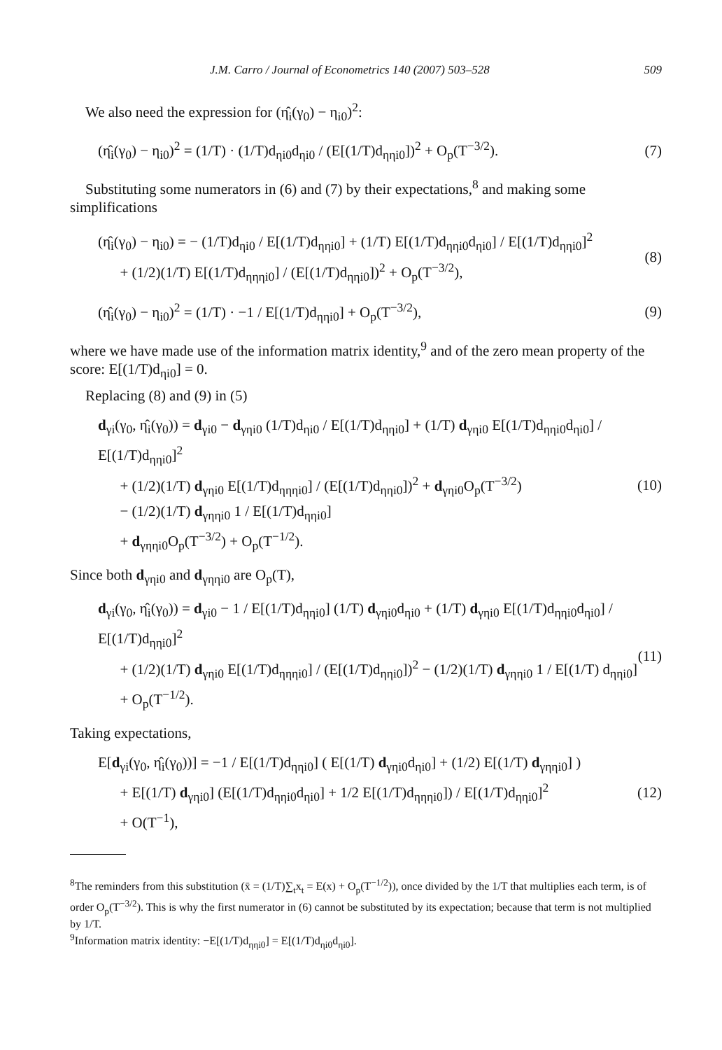J.M. Carro / Journal of Econometrics 140 (2007) 503–528 509
We also need the expression for (η̂<sub>i</sub>(γ<sub>0</sub>) − η<sub>i0</sub>)<sup>2</sup>:
(η̂<sub>i</sub>(γ<sub>0</sub>) − η<sub>i0</sub>)<sup>2</sup> = (1/T) · (1/T)d<sub>ηi0</sub>d<sub>ηi0</sub> / (E[(1/T)d<sub>ηηi0</sub>])<sup>2</sup> + O<sub>p</sub>(T<sup>−3/2</sup>).
(7)
Substituting some numerators in (6) and (7) by their expectations,<sup>8</sup> and making some simplifications
(η̂<sub>i</sub>(γ<sub>0</sub>) − η<sub>i0</sub>) = − (1/T)d<sub>ηi0</sub> / E[(1/T)d<sub>ηηi0</sub>] + (1/T) E[(1/T)d<sub>ηηi0</sub>d<sub>ηi0</sub>] / E[(1/T)d<sub>ηηi0</sub>]<sup>2</sup> + (1/2)(1/T) E[(1/T)d<sub>ηηηi0</sub>] / (E[(1/T)d<sub>ηηi0</sub>])<sup>2</sup> + O<sub>p</sub>(T<sup>−3/2</sup>),
(8)
(η̂<sub>i</sub>(γ<sub>0</sub>) − η<sub>i0</sub>)<sup>2</sup> = (1/T) · −1 / E[(1/T)d<sub>ηηi0</sub>] + O<sub>p</sub>(T<sup>−3/2</sup>),
(9)
where we have made use of the information matrix identity,<sup>9</sup> and of the zero mean property of the score: E[(1/T)d<sub>ηi0</sub>] = 0.
Replacing (8) and (9) in (5)
d<sub>γi</sub>(γ<sub>0</sub>, η̂<sub>i</sub>(γ<sub>0</sub>)) = d<sub>γi0</sub> − d<sub>γηi0</sub> (1/T)d<sub>ηi0</sub> / E[(1/T)d<sub>ηηi0</sub>] + (1/T) d<sub>γηi0</sub> E[(1/T)d<sub>ηηi0</sub>d<sub>ηi0</sub>] / E[(1/T)d<sub>ηηi0</sub>]<sup>2</sup> + (1/2)(1/T) d<sub>γηi0</sub> E[(1/T)d<sub>ηηηi0</sub>] / (E[(1/T)d<sub>ηηi0</sub>])<sup>2</sup> + d<sub>γηi0</sub>O<sub>p</sub>(T<sup>−3/2</sup>) − (1/2)(1/T) d<sub>γηηi0</sub> 1 / E[(1/T)d<sub>ηηi0</sub>] + d<sub>γηηi0</sub>O<sub>p</sub>(T<sup>−3/2</sup>) + O<sub>p</sub>(T<sup>−1/2</sup>).
(10)
Since both d<sub>γηi0</sub> and d<sub>γηηi0</sub> are O<sub>p</sub>(T),
d<sub>γi</sub>(γ<sub>0</sub>, η̂<sub>i</sub>(γ<sub>0</sub>)) = d<sub>γi0</sub> − 1 / E[(1/T)d<sub>ηηi0</sub>] (1/T) d<sub>γηi0</sub>d<sub>ηi0</sub> + (1/T) d<sub>γηi0</sub> E[(1/T)d<sub>ηηi0</sub>d<sub>ηi0</sub>] / E[(1/T)d<sub>ηηi0</sub>]<sup>2</sup> + (1/2)(1/T) d<sub>γηi0</sub> E[(1/T)d<sub>ηηηi0</sub>] / (E[(1/T)d<sub>ηηi0</sub>])<sup>2</sup> − (1/2)(1/T) d<sub>γηηi0</sub> 1 / E[(1/T) d<sub>ηηi0</sub>] + O<sub>p</sub>(T<sup>−1/2</sup>).
(11)
Taking expectations,
E[d<sub>γi</sub>(γ<sub>0</sub>, η̂<sub>i</sub>(γ<sub>0</sub>))] = −1 / E[(1/T)d<sub>ηηi0</sub>] ( E[(1/T) d<sub>γηi0</sub>d<sub>ηi0</sub>] + (1/2) E[(1/T) d<sub>γηηi0</sub>] ) + E[(1/T) d<sub>γηi0</sub>] (E[(1/T)d<sub>ηηi0</sub>d<sub>ηi0</sub>] + 1/2 E[(1/T)d<sub>ηηηi0</sub>]) / E[(1/T)d<sub>ηηi0</sub>]<sup>2</sup> + O(T<sup>−1</sup>),
(12)
<sup>8</sup> The reminders from this substitution (x̄ = (1/T)∑<sub>t</sub>x<sub>t</sub> = E(x) + O<sub>p</sub>(T<sup>−1/2</sup>)), once divided by the 1/T that multiplies each term, is of order O<sub>p</sub>(T<sup>−3/2</sup>). This is why the first numerator in (6) cannot be substituted by its expectation; because that term is not multiplied by 1/T.
<sup>9</sup> Information matrix identity: −E[(1/T)d<sub>ηηi0</sub>] = E[(1/T)d<sub>ηi0</sub>d<sub>ηi0</sub>].